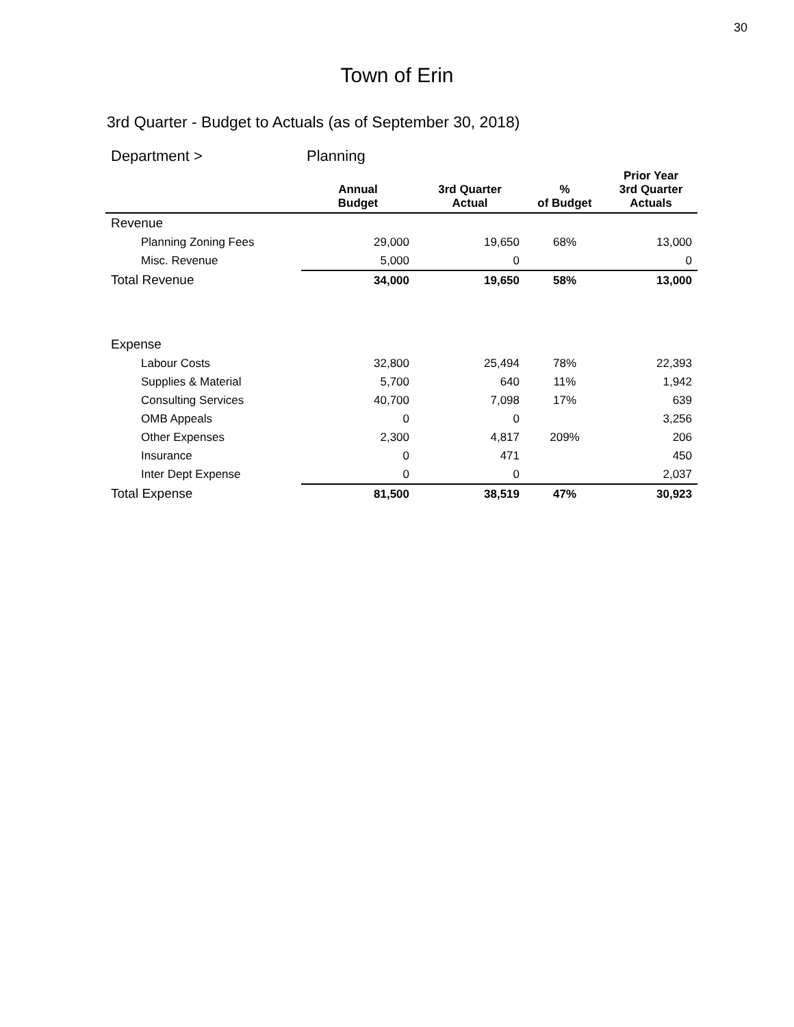30
Town of Erin
3rd Quarter - Budget to Actuals (as of September 30, 2018)
| Department > | Planning | | | |
| | Annual Budget | 3rd Quarter Actual | % of Budget | Prior Year 3rd Quarter Actuals |
| Revenue | | | | |
| Planning Zoning Fees | 29,000 | 19,650 | 68% | 13,000 |
| Misc. Revenue | 5,000 | 0 | | 0 |
| Total Revenue | 34,000 | 19,650 | 58% | 13,000 |
| Expense | | | | |
| Labour Costs | 32,800 | 25,494 | 78% | 22,393 |
| Supplies & Material | 5,700 | 640 | 11% | 1,942 |
| Consulting Services | 40,700 | 7,098 | 17% | 639 |
| OMB Appeals | 0 | 0 | | 3,256 |
| Other Expenses | 2,300 | 4,817 | 209% | 206 |
| Insurance | 0 | 471 | | 450 |
| Inter Dept Expense | 0 | 0 | | 2,037 |
| Total Expense | 81,500 | 38,519 | 47% | 30,923 |